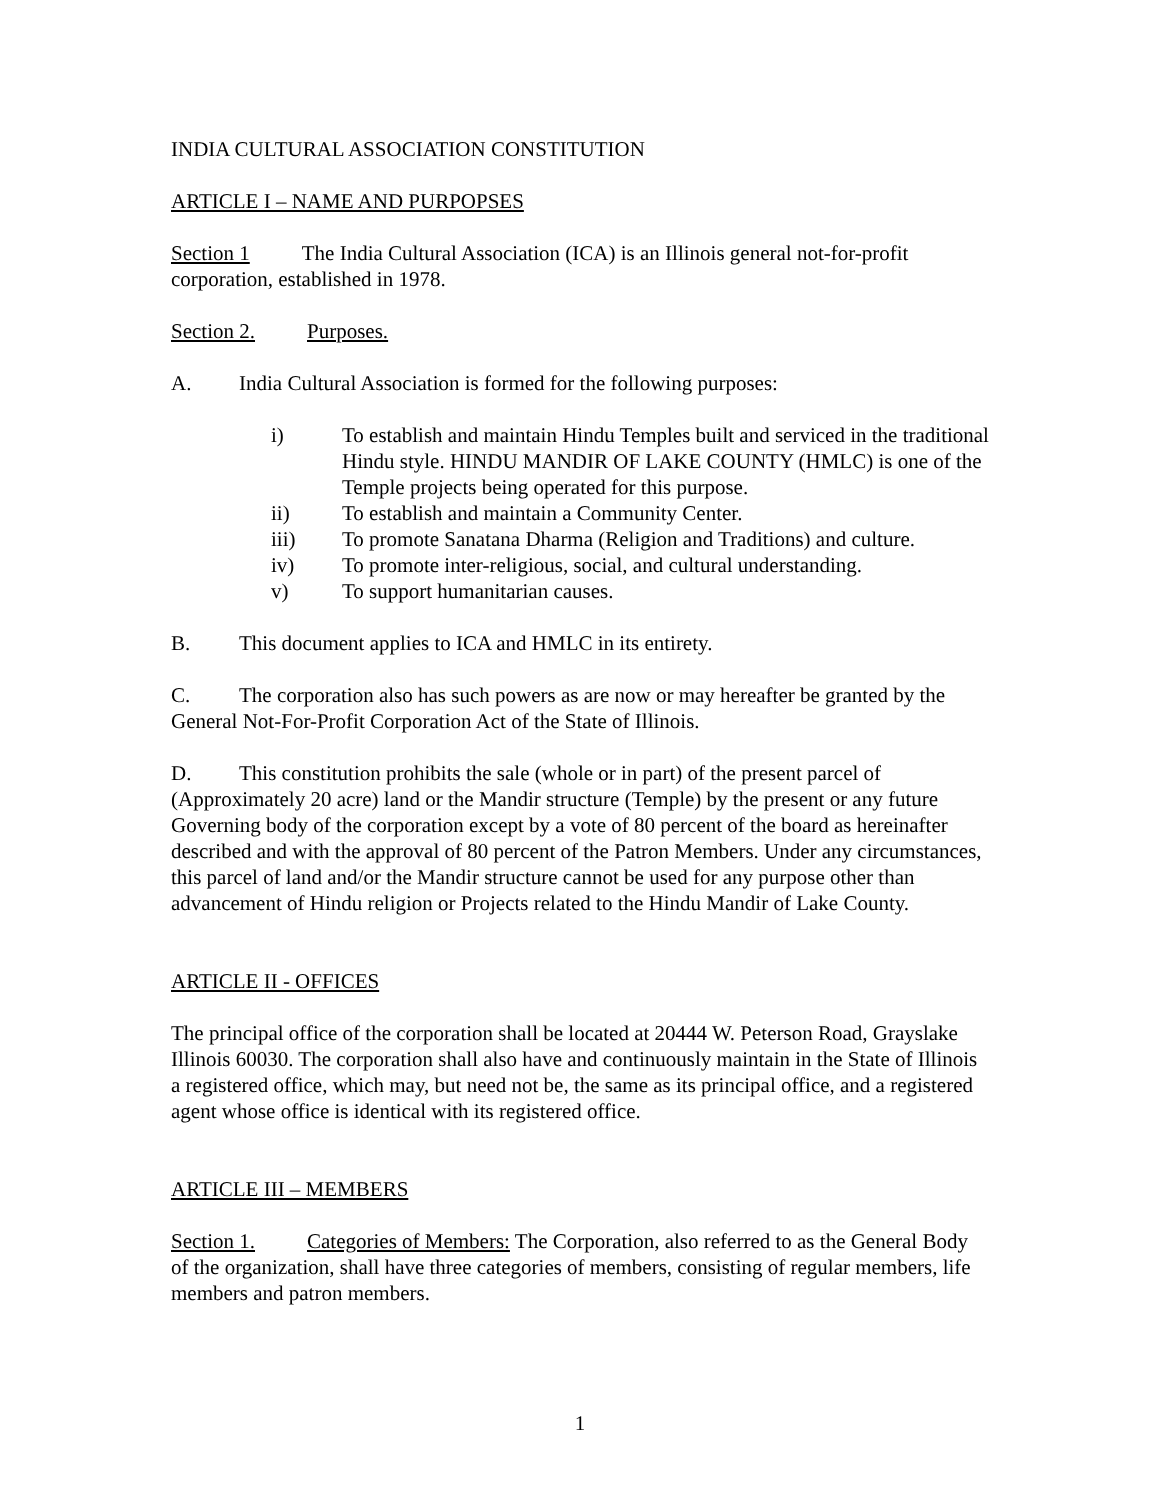INDIA CULTURAL ASSOCIATION CONSTITUTION
ARTICLE I – NAME AND PURPOPSES
Section 1 The India Cultural Association (ICA) is an Illinois general not-for-profit corporation, established in 1978.
Section 2. Purposes.
A. India Cultural Association is formed for the following purposes:
i) To establish and maintain Hindu Temples built and serviced in the traditional Hindu style. HINDU MANDIR OF LAKE COUNTY (HMLC) is one of the Temple projects being operated for this purpose.
ii) To establish and maintain a Community Center.
iii) To promote Sanatana Dharma (Religion and Traditions) and culture.
iv) To promote inter-religious, social, and cultural understanding.
v) To support humanitarian causes.
B. This document applies to ICA and HMLC in its entirety.
C. The corporation also has such powers as are now or may hereafter be granted by the General Not-For-Profit Corporation Act of the State of Illinois.
D. This constitution prohibits the sale (whole or in part) of the present parcel of (Approximately 20 acre) land or the Mandir structure (Temple) by the present or any future Governing body of the corporation except by a vote of 80 percent of the board as hereinafter described and with the approval of 80 percent of the Patron Members. Under any circumstances, this parcel of land and/or the Mandir structure cannot be used for any purpose other than advancement of Hindu religion or Projects related to the Hindu Mandir of Lake County.
ARTICLE II - OFFICES
The principal office of the corporation shall be located at 20444 W. Peterson Road, Grayslake Illinois 60030. The corporation shall also have and continuously maintain in the State of Illinois a registered office, which may, but need not be, the same as its principal office, and a registered agent whose office is identical with its registered office.
ARTICLE III – MEMBERS
Section 1. Categories of Members: The Corporation, also referred to as the General Body of the organization, shall have three categories of members, consisting of regular members, life members and patron members.
1